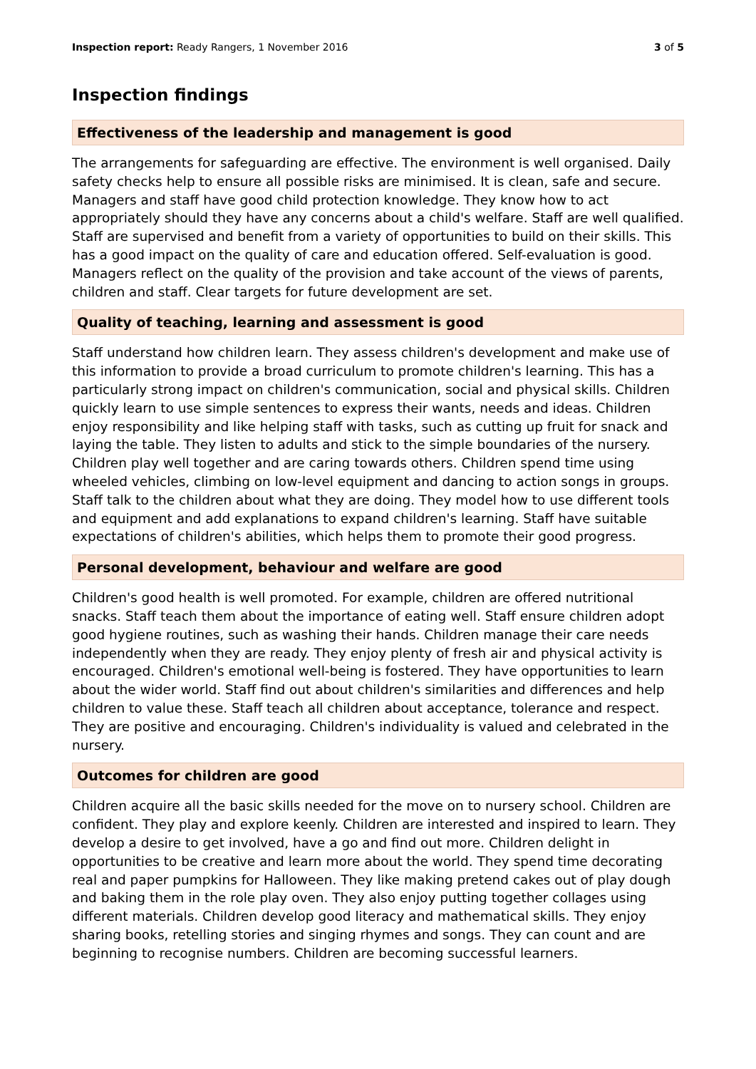Inspection report: Ready Rangers, 1 November 2016 3 of 5
Inspection findings
Effectiveness of the leadership and management is good
The arrangements for safeguarding are effective. The environment is well organised. Daily safety checks help to ensure all possible risks are minimised. It is clean, safe and secure. Managers and staff have good child protection knowledge. They know how to act appropriately should they have any concerns about a child's welfare. Staff are well qualified. Staff are supervised and benefit from a variety of opportunities to build on their skills. This has a good impact on the quality of care and education offered. Self-evaluation is good. Managers reflect on the quality of the provision and take account of the views of parents, children and staff. Clear targets for future development are set.
Quality of teaching, learning and assessment is good
Staff understand how children learn. They assess children's development and make use of this information to provide a broad curriculum to promote children's learning. This has a particularly strong impact on children's communication, social and physical skills. Children quickly learn to use simple sentences to express their wants, needs and ideas. Children enjoy responsibility and like helping staff with tasks, such as cutting up fruit for snack and laying the table. They listen to adults and stick to the simple boundaries of the nursery. Children play well together and are caring towards others. Children spend time using wheeled vehicles, climbing on low-level equipment and dancing to action songs in groups. Staff talk to the children about what they are doing. They model how to use different tools and equipment and add explanations to expand children's learning. Staff have suitable expectations of children's abilities, which helps them to promote their good progress.
Personal development, behaviour and welfare are good
Children's good health is well promoted. For example, children are offered nutritional snacks. Staff teach them about the importance of eating well. Staff ensure children adopt good hygiene routines, such as washing their hands. Children manage their care needs independently when they are ready. They enjoy plenty of fresh air and physical activity is encouraged. Children's emotional well-being is fostered. They have opportunities to learn about the wider world. Staff find out about children's similarities and differences and help children to value these. Staff teach all children about acceptance, tolerance and respect. They are positive and encouraging. Children's individuality is valued and celebrated in the nursery.
Outcomes for children are good
Children acquire all the basic skills needed for the move on to nursery school. Children are confident. They play and explore keenly. Children are interested and inspired to learn. They develop a desire to get involved, have a go and find out more. Children delight in opportunities to be creative and learn more about the world. They spend time decorating real and paper pumpkins for Halloween. They like making pretend cakes out of play dough and baking them in the role play oven. They also enjoy putting together collages using different materials. Children develop good literacy and mathematical skills. They enjoy sharing books, retelling stories and singing rhymes and songs. They can count and are beginning to recognise numbers. Children are becoming successful learners.